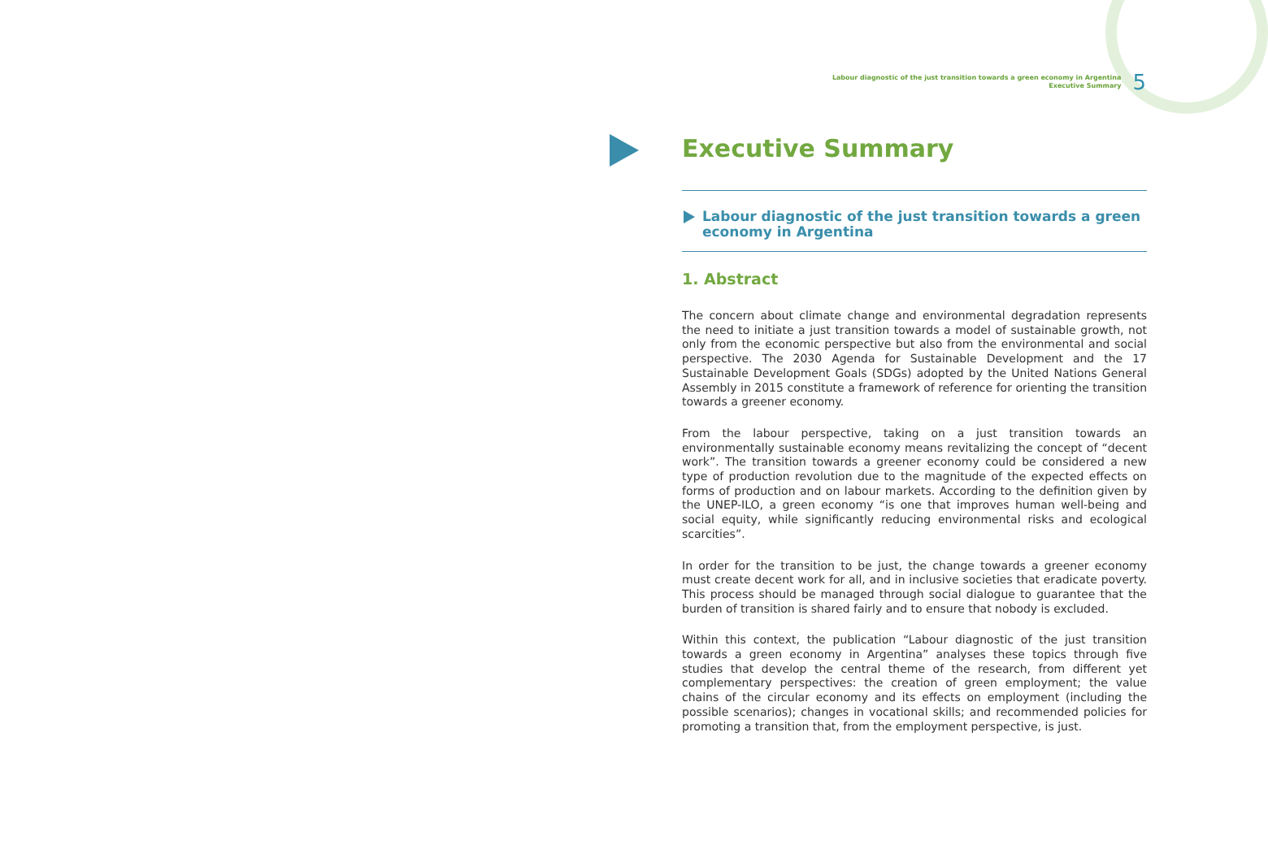Labour diagnostic of the just transition towards a green economy in Argentina
Executive Summary
5
Executive Summary
Labour diagnostic of the just transition towards a green economy in Argentina
1. Abstract
The concern about climate change and environmental degradation represents the need to initiate a just transition towards a model of sustainable growth, not only from the economic perspective but also from the environmental and social perspective. The 2030 Agenda for Sustainable Development and the 17 Sustainable Development Goals (SDGs) adopted by the United Nations General Assembly in 2015 constitute a framework of reference for orienting the transition towards a greener economy.
From the labour perspective, taking on a just transition towards an environmentally sustainable economy means revitalizing the concept of “decent work”. The transition towards a greener economy could be considered a new type of production revolution due to the magnitude of the expected effects on forms of production and on labour markets. According to the definition given by the UNEP-ILO, a green economy “is one that improves human well-being and social equity, while significantly reducing environmental risks and ecological scarcities”.
In order for the transition to be just, the change towards a greener economy must create decent work for all, and in inclusive societies that eradicate poverty. This process should be managed through social dialogue to guarantee that the burden of transition is shared fairly and to ensure that nobody is excluded.
Within this context, the publication “Labour diagnostic of the just transition towards a green economy in Argentina” analyses these topics through five studies that develop the central theme of the research, from different yet complementary perspectives: the creation of green employment; the value chains of the circular economy and its effects on employment (including the possible scenarios); changes in vocational skills; and recommended policies for promoting a transition that, from the employment perspective, is just.